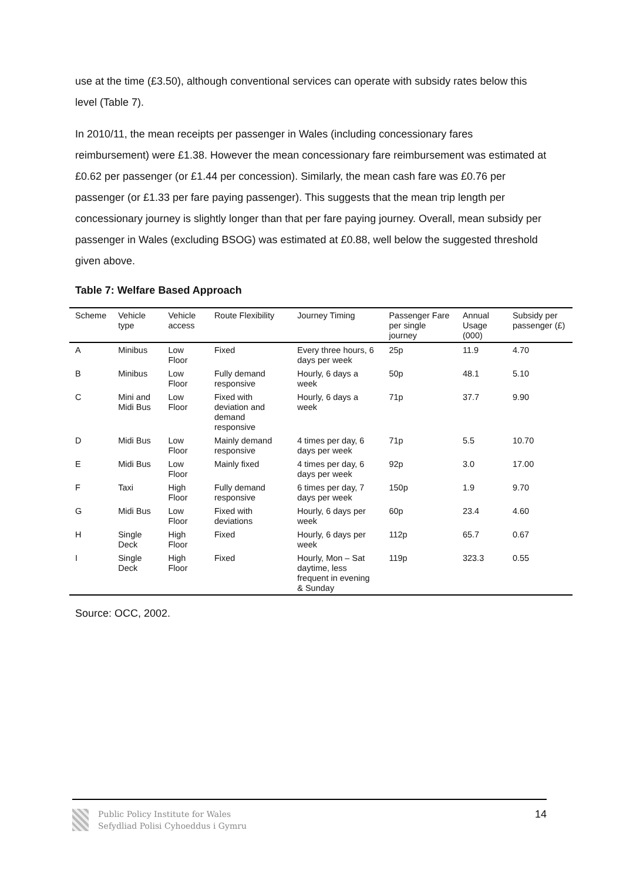use at the time (£3.50), although conventional services can operate with subsidy rates below this level (Table 7).
In 2010/11, the mean receipts per passenger in Wales (including concessionary fares reimbursement) were £1.38. However the mean concessionary fare reimbursement was estimated at £0.62 per passenger (or £1.44 per concession). Similarly, the mean cash fare was £0.76 per passenger (or £1.33 per fare paying passenger). This suggests that the mean trip length per concessionary journey is slightly longer than that per fare paying journey. Overall, mean subsidy per passenger in Wales (excluding BSOG) was estimated at £0.88, well below the suggested threshold given above.
Table 7: Welfare Based Approach
| Scheme | Vehicle type | Vehicle access | Route Flexibility | Journey Timing | Passenger Fare per single journey | Annual Usage (000) | Subsidy per passenger (£) |
| --- | --- | --- | --- | --- | --- | --- | --- |
| A | Minibus | Low Floor | Fixed | Every three hours, 6 days per week | 25p | 11.9 | 4.70 |
| B | Minibus | Low Floor | Fully demand responsive | Hourly, 6 days a week | 50p | 48.1 | 5.10 |
| C | Mini and Midi Bus | Low Floor | Fixed with deviation and demand responsive | Hourly, 6 days a week | 71p | 37.7 | 9.90 |
| D | Midi Bus | Low Floor | Mainly demand responsive | 4 times per day, 6 days per week | 71p | 5.5 | 10.70 |
| E | Midi Bus | Low Floor | Mainly fixed | 4 times per day, 6 days per week | 92p | 3.0 | 17.00 |
| F | Taxi | High Floor | Fully demand responsive | 6 times per day, 7 days per week | 150p | 1.9 | 9.70 |
| G | Midi Bus | Low Floor | Fixed with deviations | Hourly, 6 days per week | 60p | 23.4 | 4.60 |
| H | Single Deck | High Floor | Fixed | Hourly, 6 days per week | 112p | 65.7 | 0.67 |
| I | Single Deck | High Floor | Fixed | Hourly, Mon – Sat daytime, less frequent in evening & Sunday | 119p | 323.3 | 0.55 |
Source: OCC, 2002.
Public Policy Institute for Wales
Sefydliad Polisi Cyhoeddus i Gymru
14